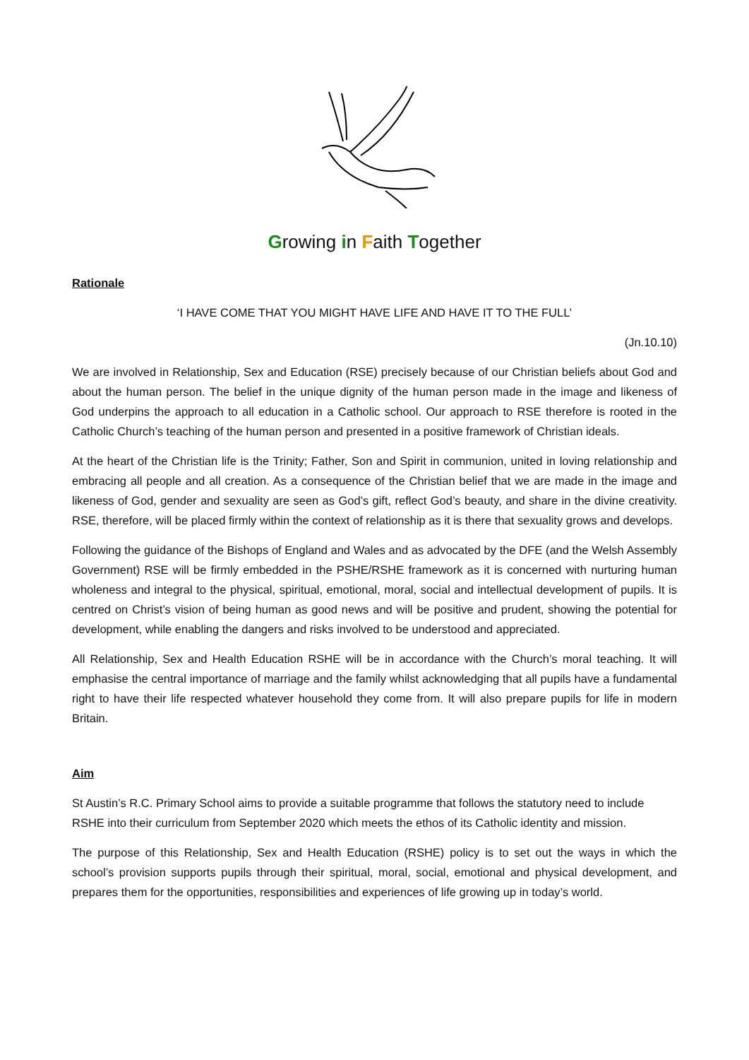Growing in Faith Together
Rationale
‘I HAVE COME THAT YOU MIGHT HAVE LIFE AND HAVE IT TO THE FULL’
(Jn.10.10)
We are involved in Relationship, Sex and Education (RSE) precisely because of our Christian beliefs about God and about the human person. The belief in the unique dignity of the human person made in the image and likeness of God underpins the approach to all education in a Catholic school. Our approach to RSE therefore is rooted in the Catholic Church’s teaching of the human person and presented in a positive framework of Christian ideals.
At the heart of the Christian life is the Trinity; Father, Son and Spirit in communion, united in loving relationship and embracing all people and all creation. As a consequence of the Christian belief that we are made in the image and likeness of God, gender and sexuality are seen as God’s gift, reflect God’s beauty, and share in the divine creativity. RSE, therefore, will be placed firmly within the context of relationship as it is there that sexuality grows and develops.
Following the guidance of the Bishops of England and Wales and as advocated by the DFE (and the Welsh Assembly Government) RSE will be firmly embedded in the PSHE/RSHE framework as it is concerned with nurturing human wholeness and integral to the physical, spiritual, emotional, moral, social and intellectual development of pupils. It is centred on Christ’s vision of being human as good news and will be positive and prudent, showing the potential for development, while enabling the dangers and risks involved to be understood and appreciated.
All Relationship, Sex and Health Education RSHE will be in accordance with the Church’s moral teaching. It will emphasise the central importance of marriage and the family whilst acknowledging that all pupils have a fundamental right to have their life respected whatever household they come from. It will also prepare pupils for life in modern Britain.
Aim
St Austin’s R.C. Primary School aims to provide a suitable programme that follows the statutory need to include RSHE into their curriculum from September 2020 which meets the ethos of its Catholic identity and mission.
The purpose of this Relationship, Sex and Health Education (RSHE) policy is to set out the ways in which the school’s provision supports pupils through their spiritual, moral, social, emotional and physical development, and prepares them for the opportunities, responsibilities and experiences of life growing up in today’s world.